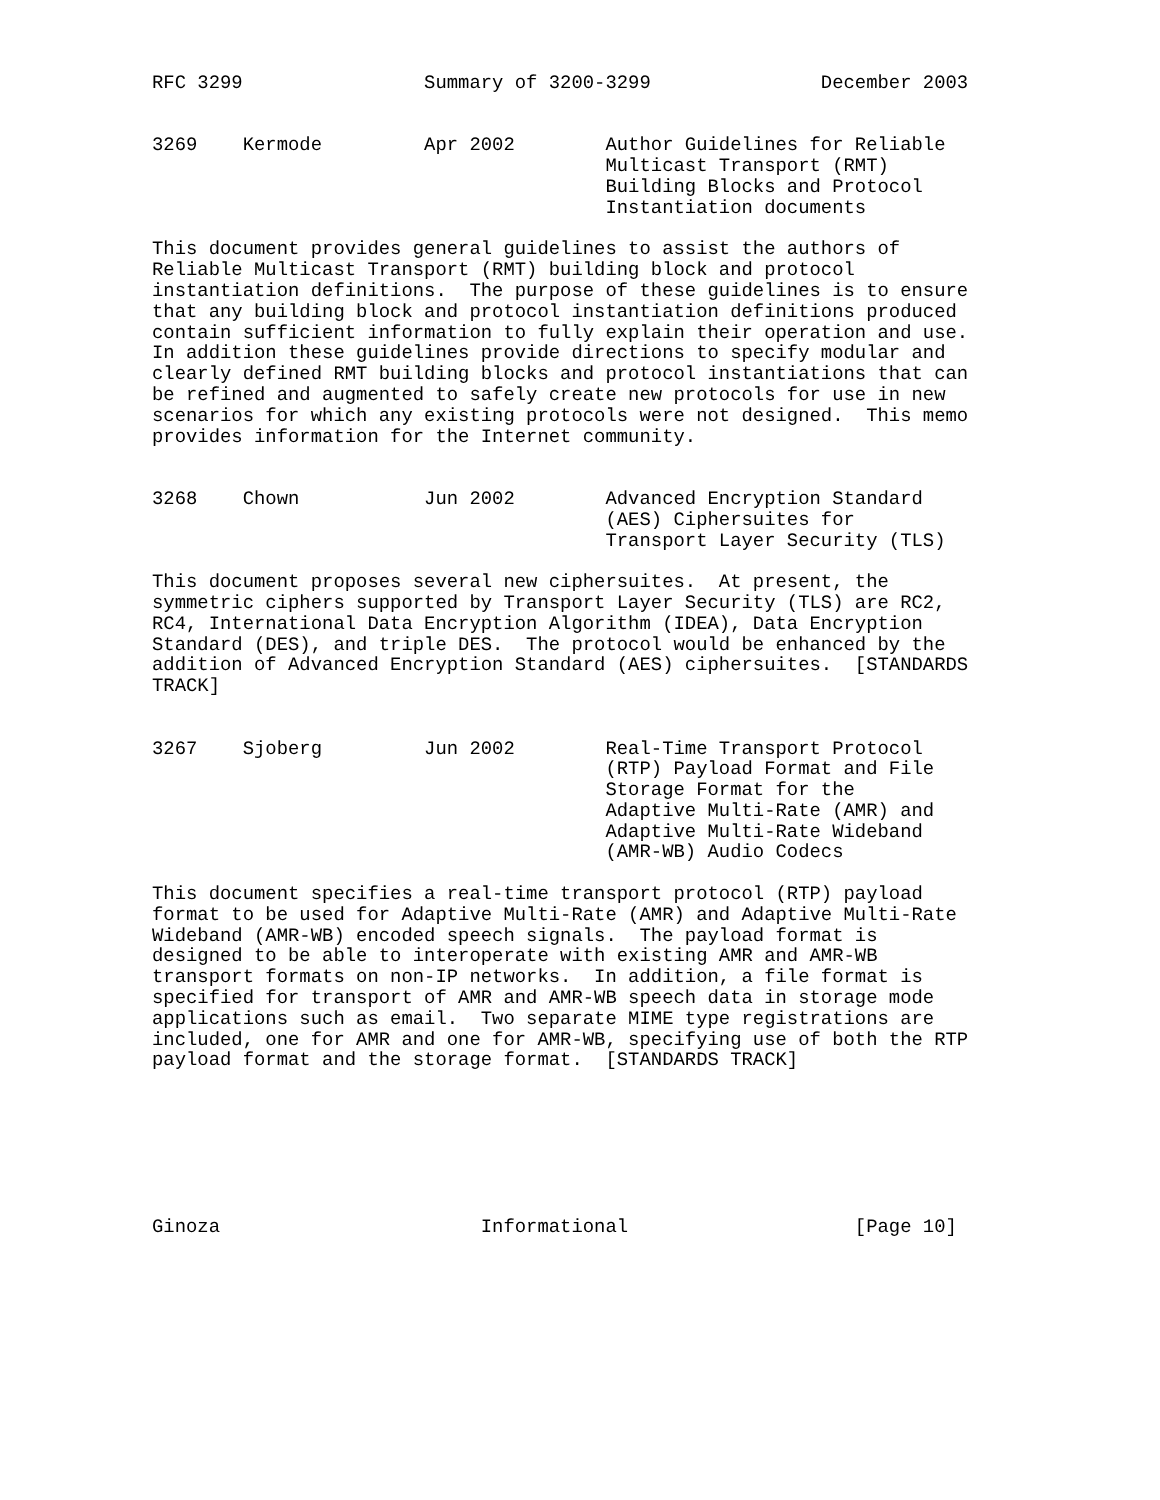RFC 3299                Summary of 3200-3299               December 2003


3269    Kermode         Apr 2002        Author Guidelines for Reliable
                                        Multicast Transport (RMT)
                                        Building Blocks and Protocol
                                        Instantiation documents

This document provides general guidelines to assist the authors of
Reliable Multicast Transport (RMT) building block and protocol
instantiation definitions.  The purpose of these guidelines is to ensure
that any building block and protocol instantiation definitions produced
contain sufficient information to fully explain their operation and use.
In addition these guidelines provide directions to specify modular and
clearly defined RMT building blocks and protocol instantiations that can
be refined and augmented to safely create new protocols for use in new
scenarios for which any existing protocols were not designed.  This memo
provides information for the Internet community.


3268    Chown           Jun 2002        Advanced Encryption Standard
                                        (AES) Ciphersuites for
                                        Transport Layer Security (TLS)

This document proposes several new ciphersuites.  At present, the
symmetric ciphers supported by Transport Layer Security (TLS) are RC2,
RC4, International Data Encryption Algorithm (IDEA), Data Encryption
Standard (DES), and triple DES.  The protocol would be enhanced by the
addition of Advanced Encryption Standard (AES) ciphersuites.  [STANDARDS
TRACK]


3267    Sjoberg         Jun 2002        Real-Time Transport Protocol
                                        (RTP) Payload Format and File
                                        Storage Format for the
                                        Adaptive Multi-Rate (AMR) and
                                        Adaptive Multi-Rate Wideband
                                        (AMR-WB) Audio Codecs

This document specifies a real-time transport protocol (RTP) payload
format to be used for Adaptive Multi-Rate (AMR) and Adaptive Multi-Rate
Wideband (AMR-WB) encoded speech signals.  The payload format is
designed to be able to interoperate with existing AMR and AMR-WB
transport formats on non-IP networks.  In addition, a file format is
specified for transport of AMR and AMR-WB speech data in storage mode
applications such as email.  Two separate MIME type registrations are
included, one for AMR and one for AMR-WB, specifying use of both the RTP
payload format and the storage format.  [STANDARDS TRACK]







Ginoza                       Informational                    [Page 10]